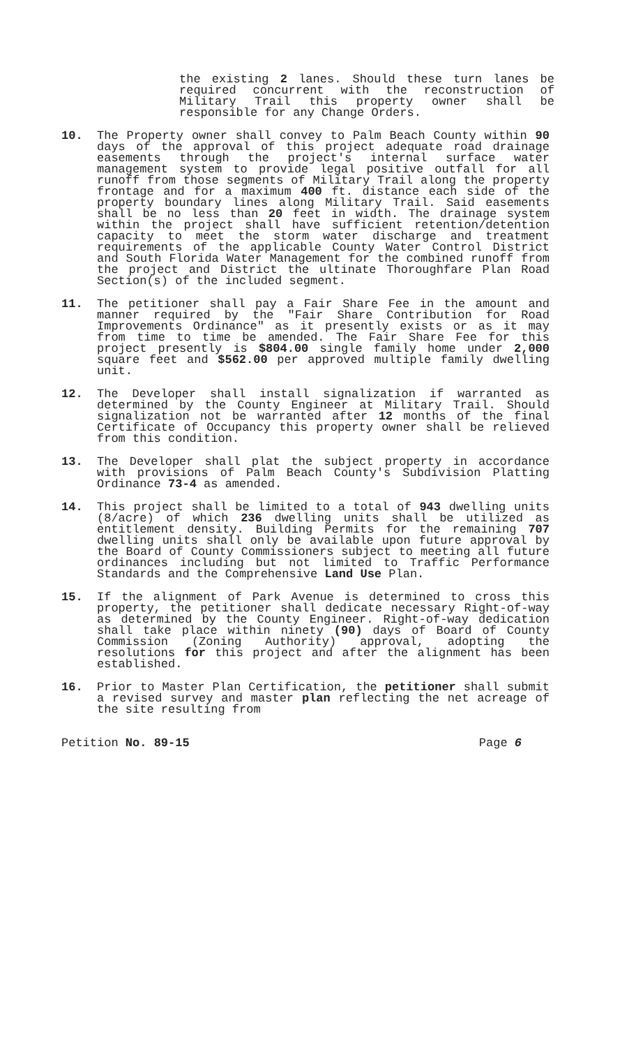the existing 2 lanes. Should these turn lanes be required concurrent with the reconstruction of Military Trail this property owner shall be responsible for any Change Orders.
10. The Property owner shall convey to Palm Beach County within 90 days of the approval of this project adequate road drainage easements through the project's internal surface water management system to provide legal positive outfall for all runoff from those segments of Military Trail along the property frontage and for a maximum 400 ft. distance each side of the property boundary lines along Military Trail. Said easements shall be no less than 20 feet in width. The drainage system within the project shall have sufficient retention/detention capacity to meet the storm water discharge and treatment requirements of the applicable County Water Control District and South Florida Water Management for the combined runoff from the project and District the ultinate Thoroughfare Plan Road Section(s) of the included segment.
11. The petitioner shall pay a Fair Share Fee in the amount and manner required by the "Fair Share Contribution for Road Improvements Ordinance" as it presently exists or as it may from time to time be amended. The Fair Share Fee for this project presently is $804.00 single family home under 2,000 square feet and $562.00 per approved multiple family dwelling unit.
12. The Developer shall install signalization if warranted as determined by the County Engineer at Military Trail. Should signalization not be warranted after 12 months of the final Certificate of Occupancy this property owner shall be relieved from this condition.
13. The Developer shall plat the subject property in accordance with provisions of Palm Beach County's Subdivision Platting Ordinance 73-4 as amended.
14. This project shall be limited to a total of 943 dwelling units (8/acre) of which 236 dwelling units shall be utilized as entitlement density. Building Permits for the remaining 707 dwelling units shall only be available upon future approval by the Board of County Commissioners subject to meeting all future ordinances including but not limited to Traffic Performance Standards and the Comprehensive Land Use Plan.
15. If the alignment of Park Avenue is determined to cross this property, the petitioner shall dedicate necessary Right-of-way as determined by the County Engineer. Right-of-way dedication shall take place within ninety (90) days of Board of County Commission (Zoning Authority) approval, adopting the resolutions for this project and after the alignment has been established.
16. Prior to Master Plan Certification, the petitioner shall submit a revised survey and master plan reflecting the net acreage of the site resulting from
Petition No. 89-15 Page 6